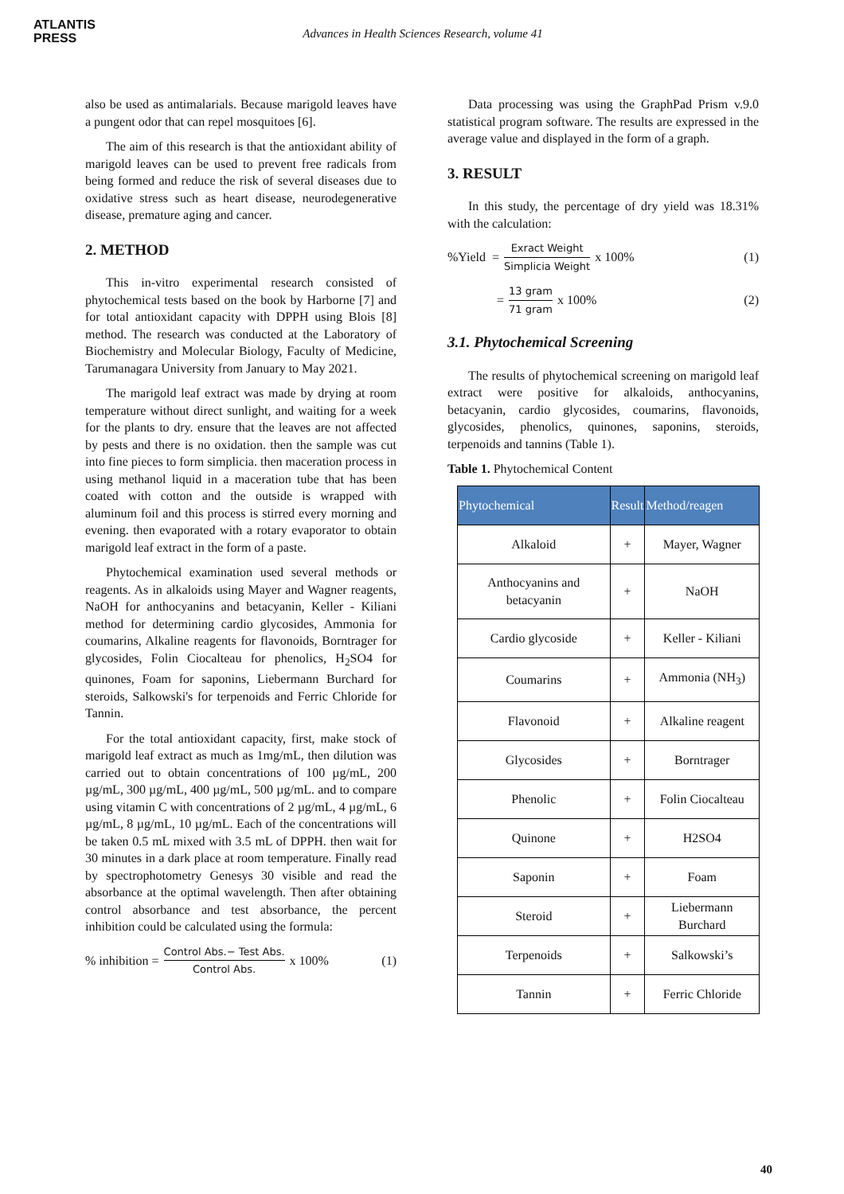ATLANTIS
PRESS
Advances in Health Sciences Research, volume 41
also be used as antimalarials. Because marigold leaves have a pungent odor that can repel mosquitoes [6].
The aim of this research is that the antioxidant ability of marigold leaves can be used to prevent free radicals from being formed and reduce the risk of several diseases due to oxidative stress such as heart disease, neurodegenerative disease, premature aging and cancer.
2. METHOD
This in-vitro experimental research consisted of phytochemical tests based on the book by Harborne [7] and for total antioxidant capacity with DPPH using Blois [8] method. The research was conducted at the Laboratory of Biochemistry and Molecular Biology, Faculty of Medicine, Tarumanagara University from January to May 2021.
The marigold leaf extract was made by drying at room temperature without direct sunlight, and waiting for a week for the plants to dry. ensure that the leaves are not affected by pests and there is no oxidation. then the sample was cut into fine pieces to form simplicia. then maceration process in using methanol liquid in a maceration tube that has been coated with cotton and the outside is wrapped with aluminum foil and this process is stirred every morning and evening. then evaporated with a rotary evaporator to obtain marigold leaf extract in the form of a paste.
Phytochemical examination used several methods or reagents. As in alkaloids using Mayer and Wagner reagents, NaOH for anthocyanins and betacyanin, Keller - Kiliani method for determining cardio glycosides, Ammonia for coumarins, Alkaline reagents for flavonoids, Borntrager for glycosides, Folin Ciocalteau for phenolics, H<sub>2</sub>SO4 for quinones, Foam for saponins, Liebermann Burchard for steroids, Salkowski's for terpenoids and Ferric Chloride for Tannin.
For the total antioxidant capacity, first, make stock of marigold leaf extract as much as 1mg/mL, then dilution was carried out to obtain concentrations of 100 µg/mL, 200 µg/mL, 300 µg/mL, 400 µg/mL, 500 µg/mL. and to compare using vitamin C with concentrations of 2 µg/mL, 4 µg/mL, 6 µg/mL, 8 µg/mL, 10 µg/mL. Each of the concentrations will be taken 0.5 mL mixed with 3.5 mL of DPPH. then wait for 30 minutes in a dark place at room temperature. Finally read by spectrophotometry Genesys 30 visible and read the absorbance at the optimal wavelength. Then after obtaining control absorbance and test absorbance, the percent inhibition could be calculated using the formula:
% inhibition = Control Abs.− Test Abs. Control Abs. x 100% (1)
Data processing was using the GraphPad Prism v.9.0 statistical program software. The results are expressed in the average value and displayed in the form of a graph.
3. RESULT
In this study, the percentage of dry yield was 18.31% with the calculation:
%Yield = Exract Weight Simplicia Weight x 100% (1)
= 13 gram 71 gram x 100% (2)
3.1. Phytochemical Screening
The results of phytochemical screening on marigold leaf extract were positive for alkaloids, anthocyanins, betacyanin, cardio glycosides, coumarins, flavonoids, glycosides, phenolics, quinones, saponins, steroids, terpenoids and tannins (Table 1).
Table 1. Phytochemical Content
| Phytochemical | Result | Method/reagen |
| --- | --- | --- |
| Alkaloid | + | Mayer, Wagner |
| Anthocyanins and betacyanin | + | NaOH |
| Cardio glycoside | + | Keller - Kiliani |
| Coumarins | + | Ammonia (NH<sub>3</sub>) |
| Flavonoid | + | Alkaline reagent |
| Glycosides | + | Borntrager |
| Phenolic | + | Folin Ciocalteau |
| Quinone | + | H2SO4 |
| Saponin | + | Foam |
| Steroid | + | Liebermann Burchard |
| Terpenoids | + | Salkowski’s |
| Tannin | + | Ferric Chloride |
40